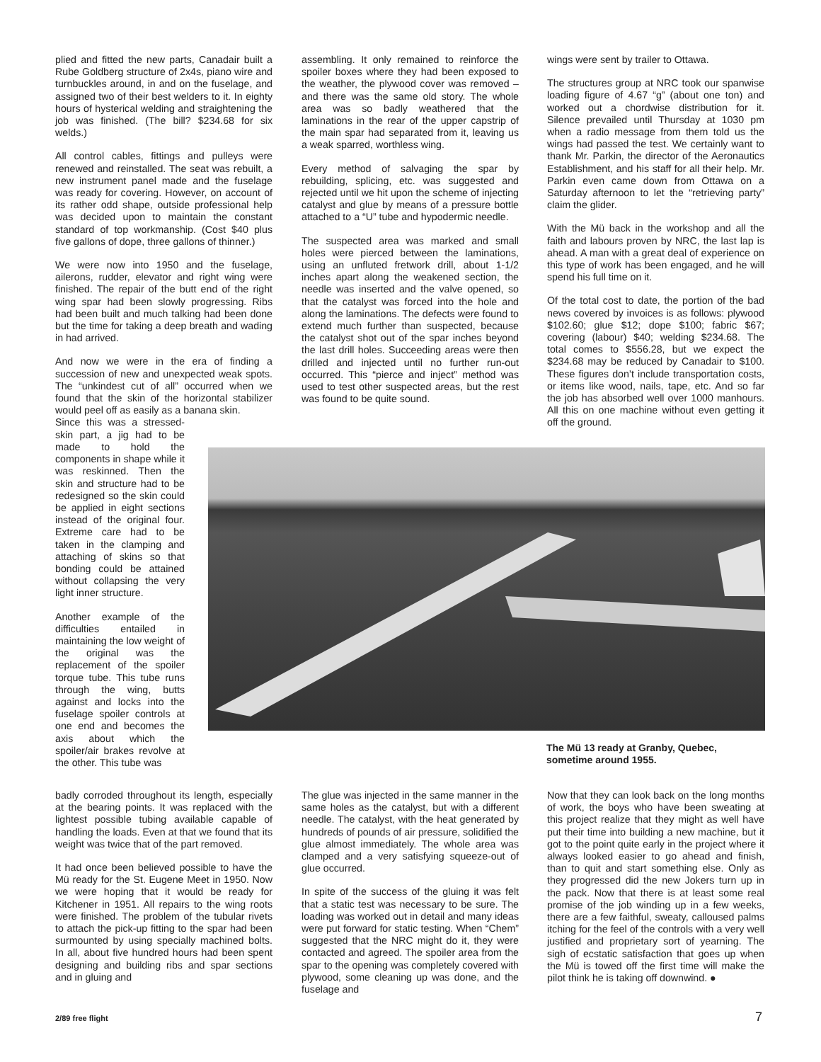plied and fitted the new parts, Canadair built a Rube Goldberg structure of 2x4s, piano wire and turnbuckles around, in and on the fuselage, and assigned two of their best welders to it. In eighty hours of hysterical welding and straightening the job was finished. (The bill? $234.68 for six welds.)
All control cables, fittings and pulleys were renewed and reinstalled. The seat was rebuilt, a new instrument panel made and the fuselage was ready for covering. However, on account of its rather odd shape, outside professional help was decided upon to maintain the constant standard of top workmanship. (Cost $40 plus five gallons of dope, three gallons of thinner.)
We were now into 1950 and the fuselage, ailerons, rudder, elevator and right wing were finished. The repair of the butt end of the right wing spar had been slowly progressing. Ribs had been built and much talking had been done but the time for taking a deep breath and wading in had arrived.
And now we were in the era of finding a succession of new and unexpected weak spots. The “unkindest cut of all” occurred when we found that the skin of the horizontal stabilizer would peel off as easily as a banana skin.
Since this was a stressed-skin part, a jig had to be made to hold the components in shape while it was reskinned. Then the skin and structure had to be redesigned so the skin could be applied in eight sections instead of the original four. Extreme care had to be taken in the clamping and attaching of skins so that bonding could be attained without collapsing the very light inner structure.
Another example of the difficulties entailed in maintaining the low weight of the original was the replacement of the spoiler torque tube. This tube runs through the wing, butts against and locks into the fuselage spoiler controls at one end and becomes the axis about which the spoiler/air brakes revolve at the other. This tube was
assembling. It only remained to reinforce the spoiler boxes where they had been exposed to the weather, the plywood cover was removed – and there was the same old story. The whole area was so badly weathered that the laminations in the rear of the upper capstrip of the main spar had separated from it, leaving us a weak sparred, worthless wing.
Every method of salvaging the spar by rebuilding, splicing, etc. was suggested and rejected until we hit upon the scheme of injecting catalyst and glue by means of a pressure bottle attached to a “U” tube and hypodermic needle.
The suspected area was marked and small holes were pierced between the laminations, using an unfluted fretwork drill, about 1-1/2 inches apart along the weakened section, the needle was inserted and the valve opened, so that the catalyst was forced into the hole and along the laminations. The defects were found to extend much further than suspected, because the catalyst shot out of the spar inches beyond the last drill holes. Succeeding areas were then drilled and injected until no further run-out occurred. This “pierce and inject” method was used to test other suspected areas, but the rest was found to be quite sound.
wings were sent by trailer to Ottawa.
The structures group at NRC took our spanwise loading figure of 4.67 “g” (about one ton) and worked out a chordwise distribution for it. Silence prevailed until Thursday at 1030 pm when a radio message from them told us the wings had passed the test. We certainly want to thank Mr. Parkin, the director of the Aeronautics Establishment, and his staff for all their help. Mr. Parkin even came down from Ottawa on a Saturday afternoon to let the “retrieving party” claim the glider.
With the Mü back in the workshop and all the faith and labours proven by NRC, the last lap is ahead. A man with a great deal of experience on this type of work has been engaged, and he will spend his full time on it.
Of the total cost to date, the portion of the bad news covered by invoices is as follows: plywood $102.60; glue $12; dope $100; fabric $67; covering (labour) $40; welding $234.68. The total comes to $556.28, but we expect the $234.68 may be reduced by Canadair to $100. These figures don’t include transportation costs, or items like wood, nails, tape, etc. And so far the job has absorbed well over 1000 manhours. All this on one machine without even getting it off the ground.
The Mü 13 ready at Granby, Quebec, sometime around 1955.
badly corroded throughout its length, especially at the bearing points. It was replaced with the lightest possible tubing available capable of handling the loads. Even at that we found that its weight was twice that of the part removed.
It had once been believed possible to have the Mü ready for the St. Eugene Meet in 1950. Now we were hoping that it would be ready for Kitchener in 1951. All repairs to the wing roots were finished. The problem of the tubular rivets to attach the pick-up fitting to the spar had been surmounted by using specially machined bolts. In all, about five hundred hours had been spent designing and building ribs and spar sections and in gluing and
The glue was injected in the same manner in the same holes as the catalyst, but with a different needle. The catalyst, with the heat generated by hundreds of pounds of air pressure, solidified the glue almost immediately. The whole area was clamped and a very satisfying squeeze-out of glue occurred.
In spite of the success of the gluing it was felt that a static test was necessary to be sure. The loading was worked out in detail and many ideas were put forward for static testing. When “Chem” suggested that the NRC might do it, they were contacted and agreed. The spoiler area from the spar to the opening was completely covered with plywood, some cleaning up was done, and the fuselage and
Now that they can look back on the long months of work, the boys who have been sweating at this project realize that they might as well have put their time into building a new machine, but it got to the point quite early in the project where it always looked easier to go ahead and finish, than to quit and start something else. Only as they progressed did the new Jokers turn up in the pack. Now that there is at least some real promise of the job winding up in a few weeks, there are a few faithful, sweaty, calloused palms itching for the feel of the controls with a very well justified and proprietary sort of yearning. The sigh of ecstatic satisfaction that goes up when the Mü is towed off the first time will make the pilot think he is taking off downwind. ●
2/89 free flight 7